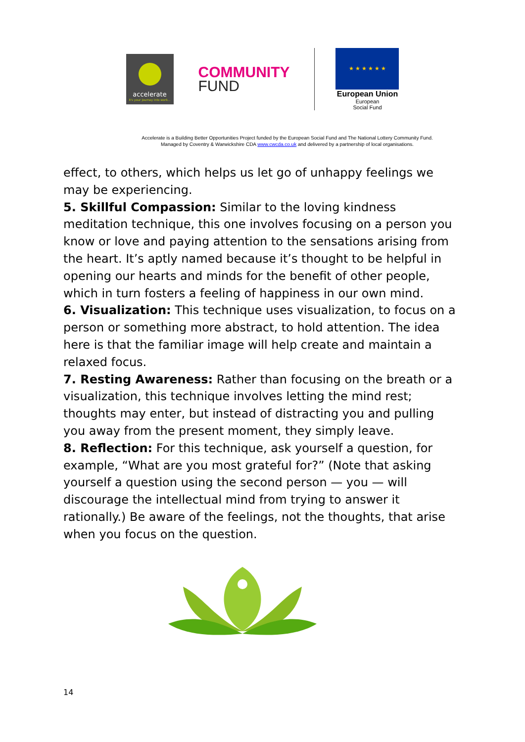accelerate
it's your journey into work...
COMMUNITY
FUND
★ ★ ★ ★ ★ ★
European Union
European
Social Fund
Accelerate is a Building Better Opportunities Project funded by the European Social Fund and The National Lottery Community Fund.
Managed by Coventry & Warwickshire CDA www.cwcda.co.uk and delivered by a partnership of local organisations.
effect, to others, which helps us let go of unhappy feelings we may be experiencing.
5. Skillful Compassion: Similar to the loving kindness meditation technique, this one involves focusing on a person you know or love and paying attention to the sensations arising from the heart. It’s aptly named because it’s thought to be helpful in opening our hearts and minds for the benefit of other people, which in turn fosters a feeling of happiness in our own mind.
6. Visualization: This technique uses visualization, to focus on a person or something more abstract, to hold attention. The idea here is that the familiar image will help create and maintain a relaxed focus.
7. Resting Awareness: Rather than focusing on the breath or a visualization, this technique involves letting the mind rest; thoughts may enter, but instead of distracting you and pulling you away from the present moment, they simply leave.
8. Reflection: For this technique, ask yourself a question, for example, “What are you most grateful for?” (Note that asking yourself a question using the second person — you — will discourage the intellectual mind from trying to answer it rationally.) Be aware of the feelings, not the thoughts, that arise when you focus on the question.
14